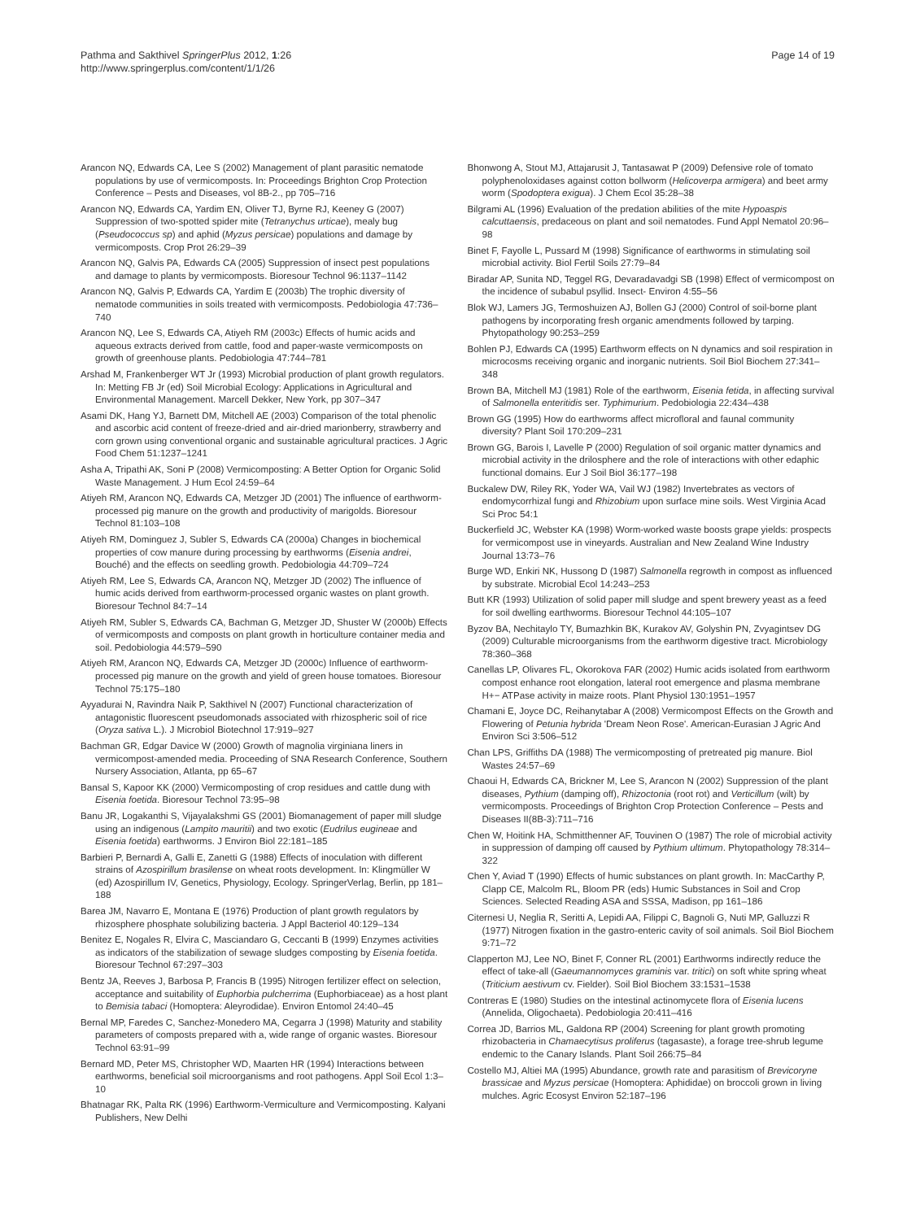Pathma and Sakthivel SpringerPlus 2012, 1:26
http://www.springerplus.com/content/1/1/26
Page 14 of 19
Arancon NQ, Edwards CA, Lee S (2002) Management of plant parasitic nematode populations by use of vermicomposts. In: Proceedings Brighton Crop Protection Conference – Pests and Diseases, vol 8B-2., pp 705–716
Arancon NQ, Edwards CA, Yardim EN, Oliver TJ, Byrne RJ, Keeney G (2007) Suppression of two-spotted spider mite (Tetranychus urticae), mealy bug (Pseudococcus sp) and aphid (Myzus persicae) populations and damage by vermicomposts. Crop Prot 26:29–39
Arancon NQ, Galvis PA, Edwards CA (2005) Suppression of insect pest populations and damage to plants by vermicomposts. Bioresour Technol 96:1137–1142
Arancon NQ, Galvis P, Edwards CA, Yardim E (2003b) The trophic diversity of nematode communities in soils treated with vermicomposts. Pedobiologia 47:736–740
Arancon NQ, Lee S, Edwards CA, Atiyeh RM (2003c) Effects of humic acids and aqueous extracts derived from cattle, food and paper-waste vermicomposts on growth of greenhouse plants. Pedobiologia 47:744–781
Arshad M, Frankenberger WT Jr (1993) Microbial production of plant growth regulators. In: Metting FB Jr (ed) Soil Microbial Ecology: Applications in Agricultural and Environmental Management. Marcell Dekker, New York, pp 307–347
Asami DK, Hang YJ, Barnett DM, Mitchell AE (2003) Comparison of the total phenolic and ascorbic acid content of freeze-dried and air-dried marionberry, strawberry and corn grown using conventional organic and sustainable agricultural practices. J Agric Food Chem 51:1237–1241
Asha A, Tripathi AK, Soni P (2008) Vermicomposting: A Better Option for Organic Solid Waste Management. J Hum Ecol 24:59–64
Atiyeh RM, Arancon NQ, Edwards CA, Metzger JD (2001) The influence of earthworm-processed pig manure on the growth and productivity of marigolds. Bioresour Technol 81:103–108
Atiyeh RM, Dominguez J, Subler S, Edwards CA (2000a) Changes in biochemical properties of cow manure during processing by earthworms (Eisenia andrei, Bouché) and the effects on seedling growth. Pedobiologia 44:709–724
Atiyeh RM, Lee S, Edwards CA, Arancon NQ, Metzger JD (2002) The influence of humic acids derived from earthworm-processed organic wastes on plant growth. Bioresour Technol 84:7–14
Atiyeh RM, Subler S, Edwards CA, Bachman G, Metzger JD, Shuster W (2000b) Effects of vermicomposts and composts on plant growth in horticulture container media and soil. Pedobiologia 44:579–590
Atiyeh RM, Arancon NQ, Edwards CA, Metzger JD (2000c) Influence of earthworm- processed pig manure on the growth and yield of green house tomatoes. Bioresour Technol 75:175–180
Ayyadurai N, Ravindra Naik P, Sakthivel N (2007) Functional characterization of antagonistic fluorescent pseudomonads associated with rhizospheric soil of rice (Oryza sativa L.). J Microbiol Biotechnol 17:919–927
Bachman GR, Edgar Davice W (2000) Growth of magnolia virginiana liners in vermicompost-amended media. Proceeding of SNA Research Conference, Southern Nursery Association, Atlanta, pp 65–67
Bansal S, Kapoor KK (2000) Vermicomposting of crop residues and cattle dung with Eisenia foetida. Bioresour Technol 73:95–98
Banu JR, Logakanthi S, Vijayalakshmi GS (2001) Biomanagement of paper mill sludge using an indigenous (Lampito mauritii) and two exotic (Eudrilus eugineae and Eisenia foetida) earthworms. J Environ Biol 22:181–185
Barbieri P, Bernardi A, Galli E, Zanetti G (1988) Effects of inoculation with different strains of Azospirillum brasilense on wheat roots development. In: Klingmüller W (ed) Azospirillum IV, Genetics, Physiology, Ecology. SpringerVerlag, Berlin, pp 181–188
Barea JM, Navarro E, Montana E (1976) Production of plant growth regulators by rhizosphere phosphate solubilizing bacteria. J Appl Bacteriol 40:129–134
Benitez E, Nogales R, Elvira C, Masciandaro G, Ceccanti B (1999) Enzymes activities as indicators of the stabilization of sewage sludges composting by Eisenia foetida. Bioresour Technol 67:297–303
Bentz JA, Reeves J, Barbosa P, Francis B (1995) Nitrogen fertilizer effect on selection, acceptance and suitability of Euphorbia pulcherrima (Euphorbiaceae) as a host plant to Bemisia tabaci (Homoptera: Aleyrodidae). Environ Entomol 24:40–45
Bernal MP, Faredes C, Sanchez-Monedero MA, Cegarra J (1998) Maturity and stability parameters of composts prepared with a, wide range of organic wastes. Bioresour Technol 63:91–99
Bernard MD, Peter MS, Christopher WD, Maarten HR (1994) Interactions between earthworms, beneficial soil microorganisms and root pathogens. Appl Soil Ecol 1:3–10
Bhatnagar RK, Palta RK (1996) Earthworm-Vermiculture and Vermicomposting. Kalyani Publishers, New Delhi
Bhonwong A, Stout MJ, Attajarusit J, Tantasawat P (2009) Defensive role of tomato polyphenoloxidases against cotton bollworm (Helicoverpa armigera) and beet army worm (Spodoptera exigua). J Chem Ecol 35:28–38
Bilgrami AL (1996) Evaluation of the predation abilities of the mite Hypoaspis calcuttaensis, predaceous on plant and soil nematodes. Fund Appl Nematol 20:96–98
Binet F, Fayolle L, Pussard M (1998) Significance of earthworms in stimulating soil microbial activity. Biol Fertil Soils 27:79–84
Biradar AP, Sunita ND, Teggel RG, Devaradavadgi SB (1998) Effect of vermicompost on the incidence of subabul psyllid. Insect- Environ 4:55–56
Blok WJ, Lamers JG, Termoshuizen AJ, Bollen GJ (2000) Control of soil-borne plant pathogens by incorporating fresh organic amendments followed by tarping. Phytopathology 90:253–259
Bohlen PJ, Edwards CA (1995) Earthworm effects on N dynamics and soil respiration in microcosms receiving organic and inorganic nutrients. Soil Biol Biochem 27:341–348
Brown BA, Mitchell MJ (1981) Role of the earthworm, Eisenia fetida, in affecting survival of Salmonella enteritidis ser. Typhimurium. Pedobiologia 22:434–438
Brown GG (1995) How do earthworms affect microfloral and faunal community diversity? Plant Soil 170:209–231
Brown GG, Barois I, Lavelle P (2000) Regulation of soil organic matter dynamics and microbial activity in the drilosphere and the role of interactions with other edaphic functional domains. Eur J Soil Biol 36:177–198
Buckalew DW, Riley RK, Yoder WA, Vail WJ (1982) Invertebrates as vectors of endomycorrhizal fungi and Rhizobium upon surface mine soils. West Virginia Acad Sci Proc 54:1
Buckerfield JC, Webster KA (1998) Worm-worked waste boosts grape yields: prospects for vermicompost use in vineyards. Australian and New Zealand Wine Industry Journal 13:73–76
Burge WD, Enkiri NK, Hussong D (1987) Salmonella regrowth in compost as influenced by substrate. Microbial Ecol 14:243–253
Butt KR (1993) Utilization of solid paper mill sludge and spent brewery yeast as a feed for soil dwelling earthworms. Bioresour Technol 44:105–107
Byzov BA, Nechitaylo TY, Bumazhkin BK, Kurakov AV, Golyshin PN, Zvyagintsev DG (2009) Culturable microorganisms from the earthworm digestive tract. Microbiology 78:360–368
Canellas LP, Olivares FL, Okorokova FAR (2002) Humic acids isolated from earthworm compost enhance root elongation, lateral root emergence and plasma membrane H+− ATPase activity in maize roots. Plant Physiol 130:1951–1957
Chamani E, Joyce DC, Reihanytabar A (2008) Vermicompost Effects on the Growth and Flowering of Petunia hybrida 'Dream Neon Rose'. American-Eurasian J Agric And Environ Sci 3:506–512
Chan LPS, Griffiths DA (1988) The vermicomposting of pretreated pig manure. Biol Wastes 24:57–69
Chaoui H, Edwards CA, Brickner M, Lee S, Arancon N (2002) Suppression of the plant diseases, Pythium (damping off), Rhizoctonia (root rot) and Verticillum (wilt) by vermicomposts. Proceedings of Brighton Crop Protection Conference – Pests and Diseases II(8B-3):711–716
Chen W, Hoitink HA, Schmitthenner AF, Touvinen O (1987) The role of microbial activity in suppression of damping off caused by Pythium ultimum. Phytopathology 78:314–322
Chen Y, Aviad T (1990) Effects of humic substances on plant growth. In: MacCarthy P, Clapp CE, Malcolm RL, Bloom PR (eds) Humic Substances in Soil and Crop Sciences. Selected Reading ASA and SSSA, Madison, pp 161–186
Citernesi U, Neglia R, Seritti A, Lepidi AA, Filippi C, Bagnoli G, Nuti MP, Galluzzi R (1977) Nitrogen fixation in the gastro-enteric cavity of soil animals. Soil Biol Biochem 9:71–72
Clapperton MJ, Lee NO, Binet F, Conner RL (2001) Earthworms indirectly reduce the effect of take-all (Gaeumannomyces graminis var. tritici) on soft white spring wheat (Triticium aestivum cv. Fielder). Soil Biol Biochem 33:1531–1538
Contreras E (1980) Studies on the intestinal actinomycete flora of Eisenia lucens (Annelida, Oligochaeta). Pedobiologia 20:411–416
Correa JD, Barrios ML, Galdona RP (2004) Screening for plant growth promoting rhizobacteria in Chamaecytisus proliferus (tagasaste), a forage tree-shrub legume endemic to the Canary Islands. Plant Soil 266:75–84
Costello MJ, Altiei MA (1995) Abundance, growth rate and parasitism of Brevicoryne brassicae and Myzus persicae (Homoptera: Aphididae) on broccoli grown in living mulches. Agric Ecosyst Environ 52:187–196